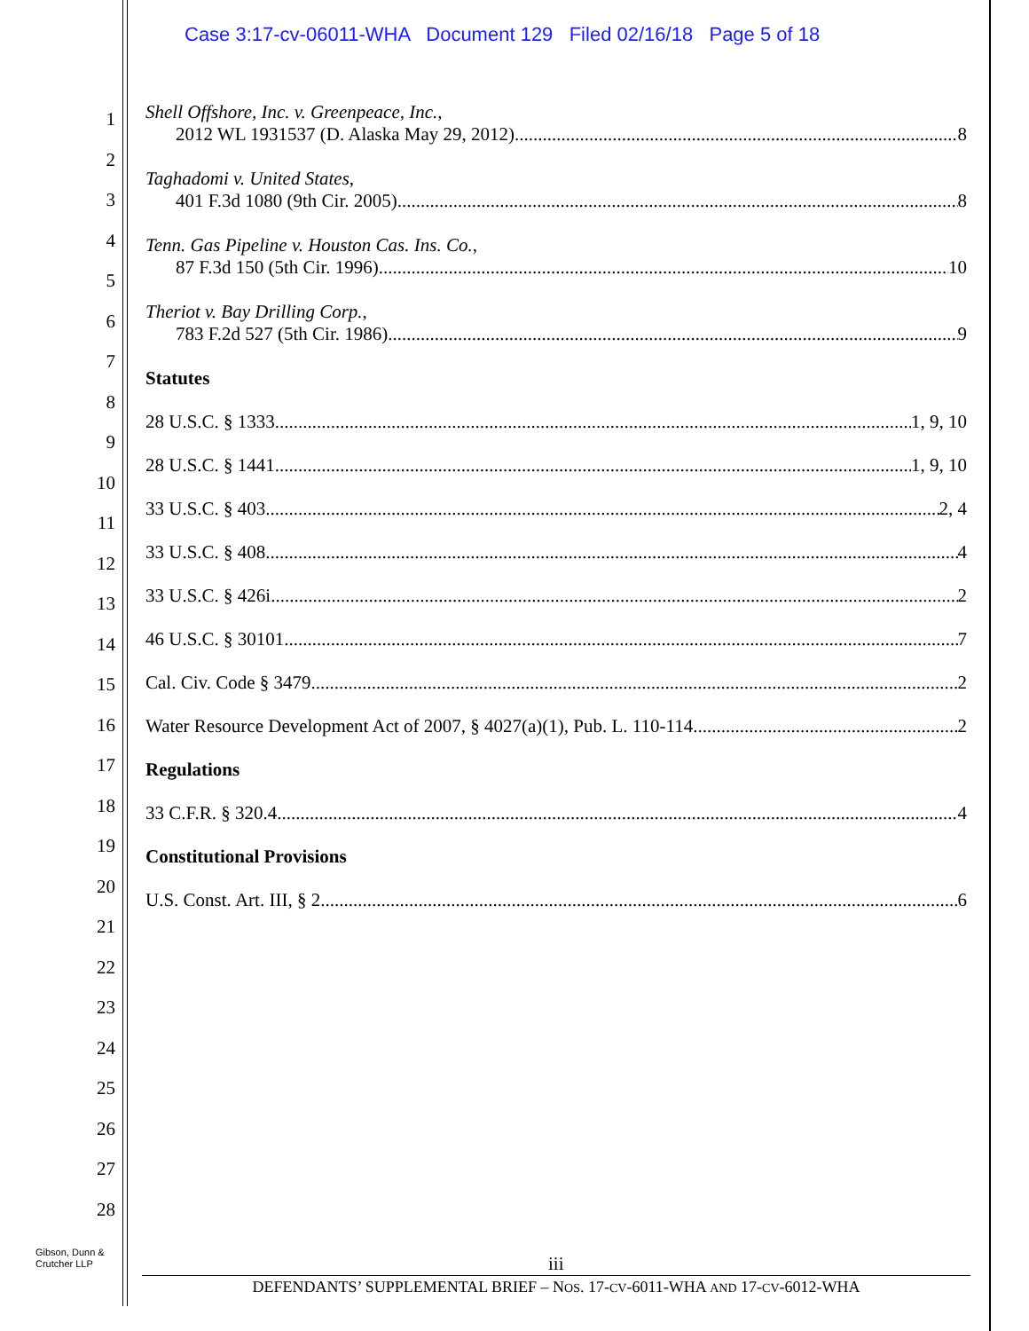Case 3:17-cv-06011-WHA Document 129 Filed 02/16/18 Page 5 of 18
1
2
3
4
5
6
7
8
9
10
11
12
13
14
15
16
17
18
19
20
21
22
23
24
25
26
27
28
Shell Offshore, Inc. v. Greenpeace, Inc.,
2012 WL 1931537 (D. Alaska May 29, 2012) 8
Taghadomi v. United States,
401 F.3d 1080 (9th Cir. 2005) 8
Tenn. Gas Pipeline v. Houston Cas. Ins. Co.,
87 F.3d 150 (5th Cir. 1996) 10
Theriot v. Bay Drilling Corp.,
783 F.2d 527 (5th Cir. 1986) 9
Statutes
28 U.S.C. § 1333 1, 9, 10
28 U.S.C. § 1441 1, 9, 10
33 U.S.C. § 403 2, 4
33 U.S.C. § 408 4
33 U.S.C. § 426i 2
46 U.S.C. § 30101 7
Cal. Civ. Code § 3479 2
Water Resource Development Act of 2007, § 4027(a)(1), Pub. L. 110-114 2
Regulations
33 C.F.R. § 320.4 4
Constitutional Provisions
U.S. Const. Art. III, § 2 6
Gibson, Dunn &
Crutcher LLP
iii
DEFENDANTS’ SUPPLEMENTAL BRIEF – NOS. 17-CV-6011-WHA AND 17-CV-6012-WHA